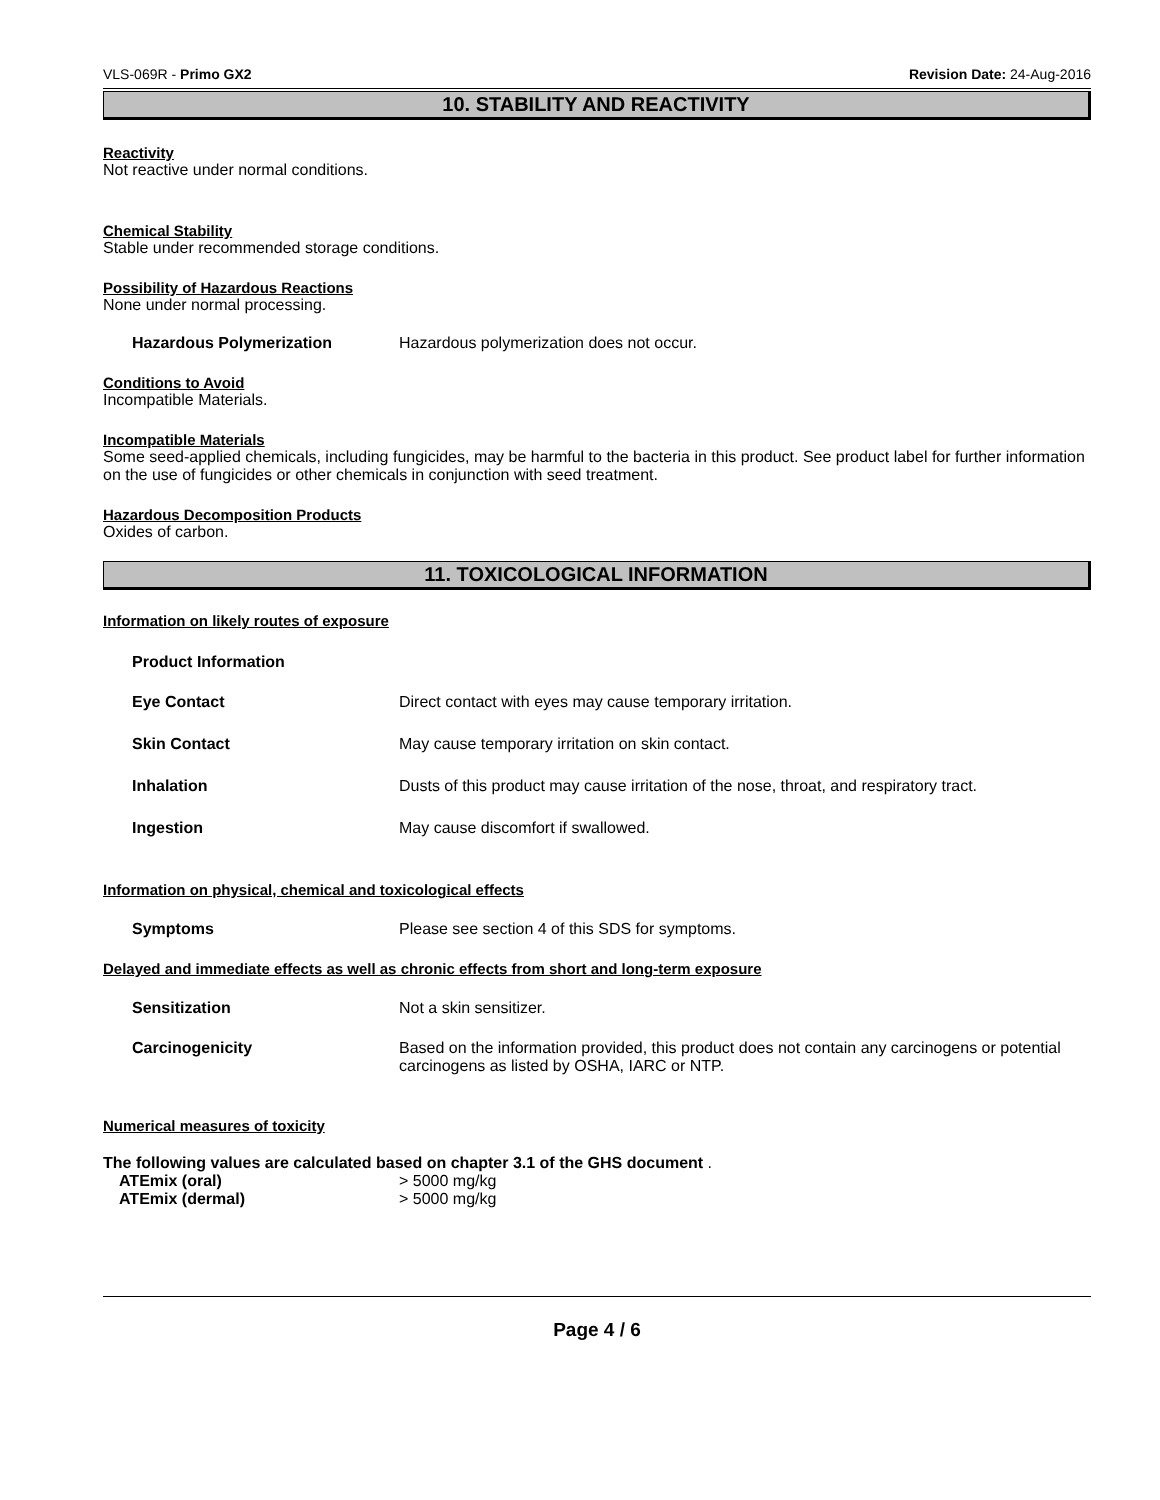VLS-069R - Primo GX2 Revision Date: 24-Aug-2016
10. STABILITY AND REACTIVITY
Reactivity
Not reactive under normal conditions.
Chemical Stability
Stable under recommended storage conditions.
Possibility of Hazardous Reactions
None under normal processing.
Hazardous Polymerization Hazardous polymerization does not occur.
Conditions to Avoid
Incompatible Materials.
Incompatible Materials
Some seed-applied chemicals, including fungicides, may be harmful to the bacteria in this product. See product label for further information on the use of fungicides or other chemicals in conjunction with seed treatment.
Hazardous Decomposition Products
Oxides of carbon.
11. TOXICOLOGICAL INFORMATION
Information on likely routes of exposure
Product Information
Eye Contact Direct contact with eyes may cause temporary irritation.
Skin Contact May cause temporary irritation on skin contact.
Inhalation Dusts of this product may cause irritation of the nose, throat, and respiratory tract.
Ingestion May cause discomfort if swallowed.
Information on physical, chemical and toxicological effects
Symptoms Please see section 4 of this SDS for symptoms.
Delayed and immediate effects as well as chronic effects from short and long-term exposure
Sensitization Not a skin sensitizer.
Carcinogenicity Based on the information provided, this product does not contain any carcinogens or potential carcinogens as listed by OSHA, IARC or NTP.
Numerical measures of toxicity
The following values are calculated based on chapter 3.1 of the GHS document .
ATEmix (oral) > 5000 mg/kg
ATEmix (dermal) > 5000 mg/kg
Page 4 / 6